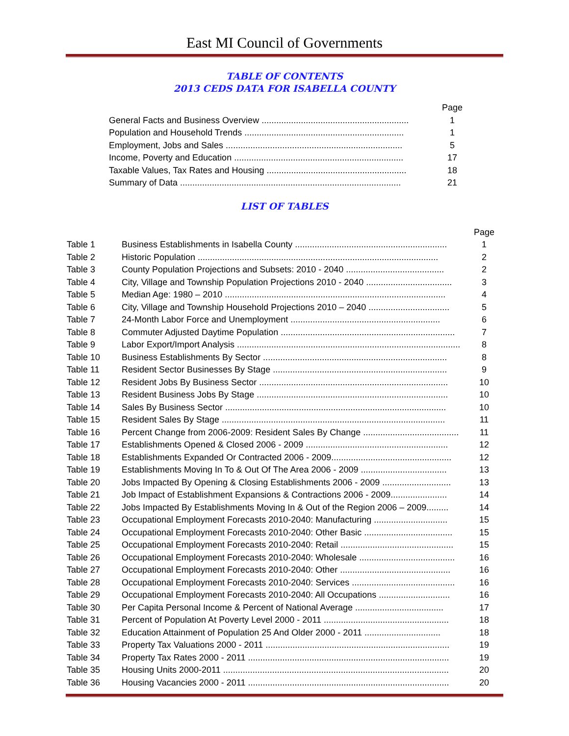East MI Council of Governments
TABLE OF CONTENTS
2013 CEDS DATA FOR ISABELLA COUNTY
| | Page |
| General Facts and Business Overview ............................................................ | 1 |
| Population and Household Trends ................................................................. | 1 |
| Employment, Jobs and Sales ........................................................................ | 5 |
| Income, Poverty and Education ..................................................................... | 17 |
| Taxable Values, Tax Rates and Housing ......................................................... | 18 |
| Summary of Data .......................................................................................... | 21 |
LIST OF TABLES
| | | Page |
| Table 1 | Business Establishments in Isabella County .............................................................. | 1 |
| Table 2 | Historic Population .................................................................................................. | 2 |
| Table 3 | County Population Projections and Subsets: 2010 - 2040 ........................................ | 2 |
| Table 4 | City, Village and Township Population Projections 2010 - 2040 ................................... | 3 |
| Table 5 | Median Age: 1980 – 2010 .......................................................................................... | 4 |
| Table 6 | City, Village and Township Household Projections 2010 – 2040 ................................. | 5 |
| Table 7 | 24-Month Labor Force and Unemployment ............................................................. | 6 |
| Table 8 | Commuter Adjusted Daytime Population ....................................................................... | 7 |
| Table 9 | Labor Export/Import Analysis ........................................................................................... | 8 |
| Table 10 | Business Establishments By Sector ........................................................................... | 8 |
| Table 11 | Resident Sector Businesses By Stage ....................................................................... | 9 |
| Table 12 | Resident Jobs By Business Sector ............................................................................. | 10 |
| Table 13 | Resident Business Jobs By Stage .............................................................................. | 10 |
| Table 14 | Sales By Business Sector .......................................................................................... | 10 |
| Table 15 | Resident Sales By Stage ........................................................................................... | 11 |
| Table 16 | Percent Change from 2006-2009: Resident Sales By Change ....................................... | 11 |
| Table 17 | Establishments Opened & Closed 2006 - 2009 .......................................................... | 12 |
| Table 18 | Establishments Expanded Or Contracted 2006 - 2009................................................. | 12 |
| Table 19 | Establishments Moving In To & Out Of The Area 2006 - 2009 ................................... | 13 |
| Table 20 | Jobs Impacted By Opening & Closing Establishments 2006 - 2009 ............................ | 13 |
| Table 21 | Job Impact of Establishment Expansions & Contractions 2006 - 2009....................... | 14 |
| Table 22 | Jobs Impacted By Establishments Moving In & Out of the Region 2006 – 2009......... | 14 |
| Table 23 | Occupational Employment Forecasts 2010-2040: Manufacturing .............................. | 15 |
| Table 24 | Occupational Employment Forecasts 2010-2040: Other Basic .................................... | 15 |
| Table 25 | Occupational Employment Forecasts 2010-2040: Retail .............................................. | 15 |
| Table 26 | Occupational Employment Forecasts 2010-2040: Wholesale ....................................... | 16 |
| Table 27 | Occupational Employment Forecasts 2010-2040: Other ............................................. | 16 |
| Table 28 | Occupational Employment Forecasts 2010-2040: Services .......................................... | 16 |
| Table 29 | Occupational Employment Forecasts 2010-2040: All Occupations ............................. | 16 |
| Table 30 | Per Capita Personal Income & Percent of National Average .................................... | 17 |
| Table 31 | Percent of Population At Poverty Level 2000 - 2011 ................................................... | 18 |
| Table 32 | Education Attainment of Population 25 And Older 2000 - 2011 ............................... | 18 |
| Table 33 | Property Tax Valuations 2000 - 2011 ........................................................................... | 19 |
| Table 34 | Property Tax Rates 2000 - 2011 .................................................................................. | 19 |
| Table 35 | Housing Units 2000-2011 ............................................................................................ | 20 |
| Table 36 | Housing Vacancies 2000 - 2011 .................................................................................. | 20 |